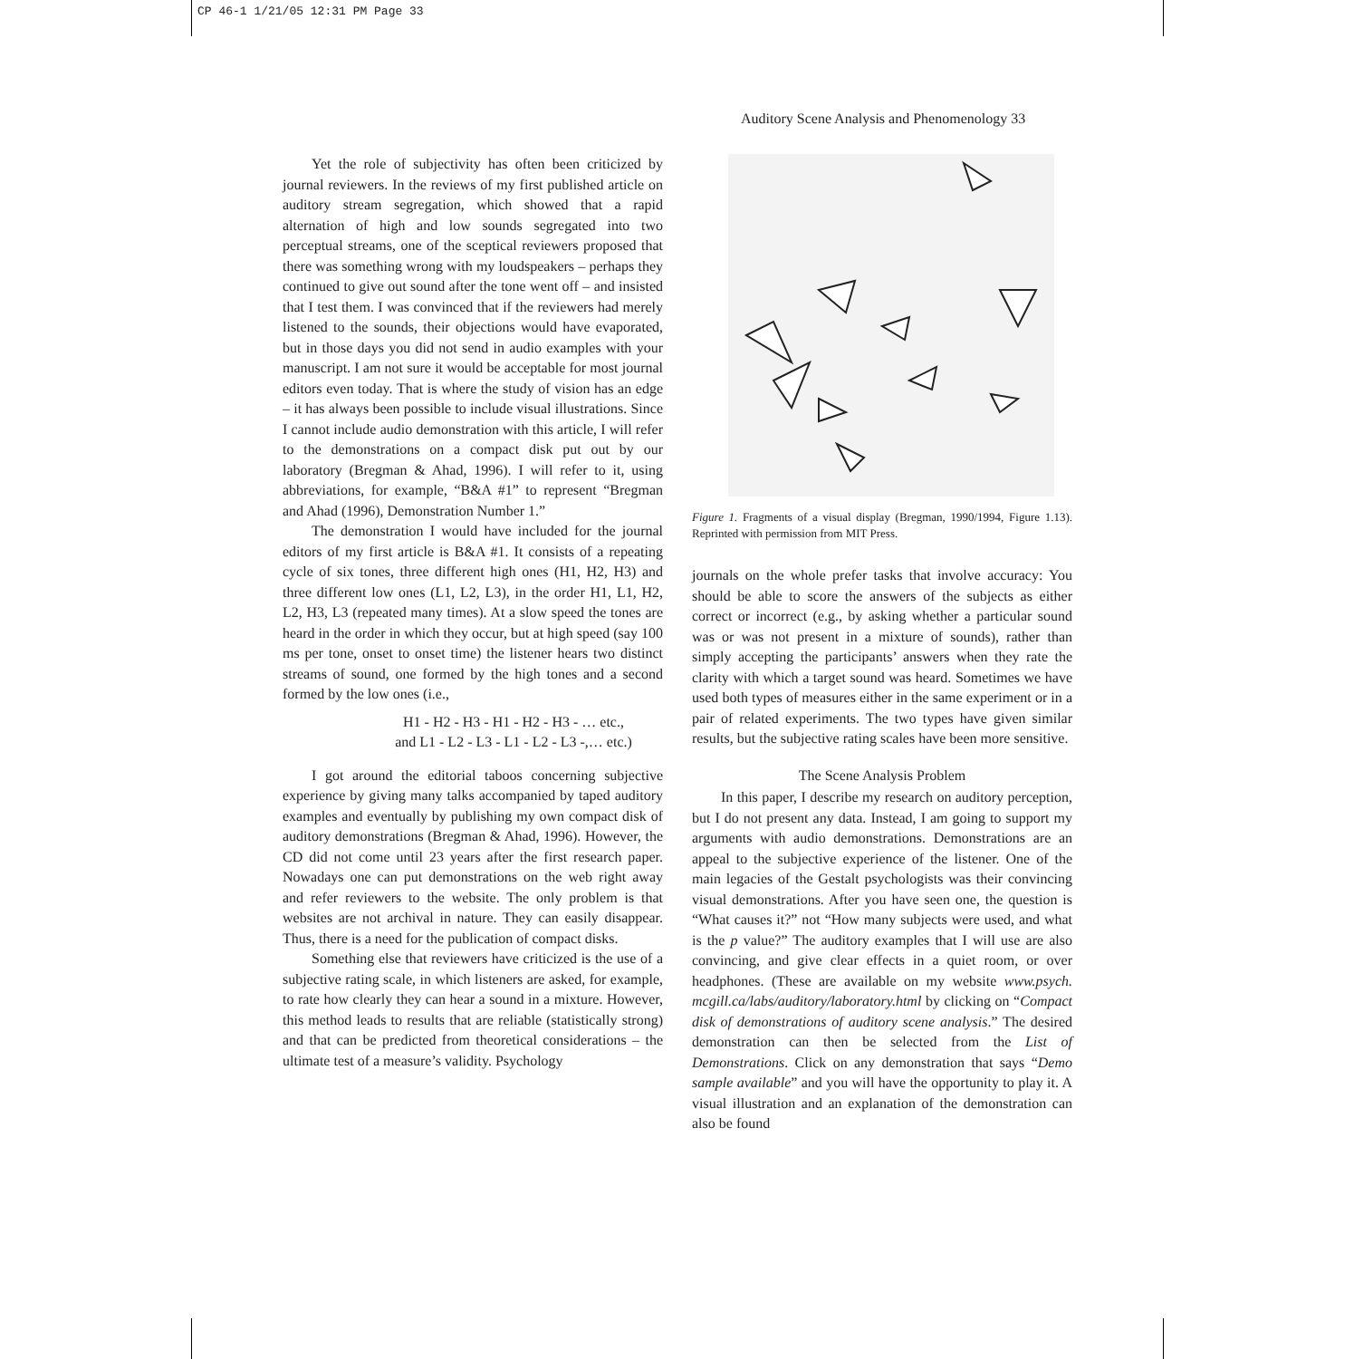CP 46-1 1/21/05 12:31 PM Page 33
Auditory Scene Analysis and Phenomenology 33
Yet the role of subjectivity has often been criticized by journal reviewers. In the reviews of my first published article on auditory stream segregation, which showed that a rapid alternation of high and low sounds segregated into two perceptual streams, one of the sceptical reviewers proposed that there was something wrong with my loudspeakers – perhaps they continued to give out sound after the tone went off – and insisted that I test them. I was convinced that if the reviewers had merely listened to the sounds, their objections would have evaporated, but in those days you did not send in audio examples with your manuscript. I am not sure it would be acceptable for most journal editors even today. That is where the study of vision has an edge – it has always been possible to include visual illustrations. Since I cannot include audio demonstration with this article, I will refer to the demonstrations on a compact disk put out by our laboratory (Bregman & Ahad, 1996). I will refer to it, using abbreviations, for example, “B&A #1” to represent “Bregman and Ahad (1996), Demonstration Number 1.”
The demonstration I would have included for the journal editors of my first article is B&A #1. It consists of a repeating cycle of six tones, three different high ones (H1, H2, H3) and three different low ones (L1, L2, L3), in the order H1, L1, H2, L2, H3, L3 (repeated many times). At a slow speed the tones are heard in the order in which they occur, but at high speed (say 100 ms per tone, onset to onset time) the listener hears two distinct streams of sound, one formed by the high tones and a second formed by the low ones (i.e.,
H1 - H2 - H3 - H1 - H2 - H3 - … etc.,
and L1 - L2 - L3 - L1 - L2 - L3 -,… etc.)
I got around the editorial taboos concerning subjective experience by giving many talks accompanied by taped auditory examples and eventually by publishing my own compact disk of auditory demonstrations (Bregman & Ahad, 1996). However, the CD did not come until 23 years after the first research paper. Nowadays one can put demonstrations on the web right away and refer reviewers to the website. The only problem is that websites are not archival in nature. They can easily disappear. Thus, there is a need for the publication of compact disks.
Something else that reviewers have criticized is the use of a subjective rating scale, in which listeners are asked, for example, to rate how clearly they can hear a sound in a mixture. However, this method leads to results that are reliable (statistically strong) and that can be predicted from theoretical considerations – the ultimate test of a measure’s validity. Psychology
Figure 1. Fragments of a visual display (Bregman, 1990/1994, Figure 1.13). Reprinted with permission from MIT Press.
journals on the whole prefer tasks that involve accuracy: You should be able to score the answers of the subjects as either correct or incorrect (e.g., by asking whether a particular sound was or was not present in a mixture of sounds), rather than simply accepting the participants’ answers when they rate the clarity with which a target sound was heard. Sometimes we have used both types of measures either in the same experiment or in a pair of related experiments. The two types have given similar results, but the subjective rating scales have been more sensitive.
The Scene Analysis Problem
In this paper, I describe my research on auditory perception, but I do not present any data. Instead, I am going to support my arguments with audio demonstrations. Demonstrations are an appeal to the subjective experience of the listener. One of the main legacies of the Gestalt psychologists was their convincing visual demonstrations. After you have seen one, the question is “What causes it?” not “How many subjects were used, and what is the p value?” The auditory examples that I will use are also convincing, and give clear effects in a quiet room, or over headphones. (These are available on my website www.psych. mcgill.ca/labs/auditory/laboratory.html by clicking on “Compact disk of demonstrations of auditory scene analysis.” The desired demonstration can then be selected from the List of Demonstrations. Click on any demonstration that says “Demo sample available” and you will have the opportunity to play it. A visual illustration and an explanation of the demonstration can also be found